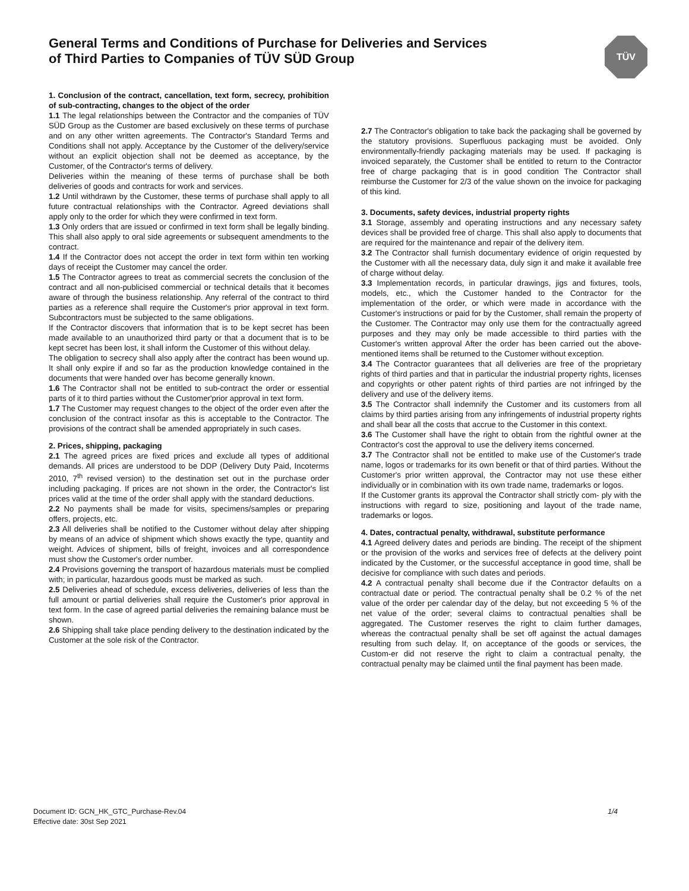General Terms and Conditions of Purchase for Deliveries and Services
of Third Parties to Companies of TÜV SÜD Group
TÜV
1. Conclusion of the contract, cancellation, text form, secrecy, prohibition of sub-contracting, changes to the object of the order
1.1 The legal relationships between the Contractor and the companies of TÜV SÜD Group as the Customer are based exclusively on these terms of purchase and on any other written agreements. The Contractor's Standard Terms and Conditions shall not apply. Acceptance by the Customer of the delivery/service without an explicit objection shall not be deemed as acceptance, by the Customer, of the Contractor's terms of delivery.
Deliveries within the meaning of these terms of purchase shall be both deliveries of goods and contracts for work and services.
1.2 Until withdrawn by the Customer, these terms of purchase shall apply to all future contractual relationships with the Contractor. Agreed deviations shall apply only to the order for which they were confirmed in text form.
1.3 Only orders that are issued or confirmed in text form shall be legally binding. This shall also apply to oral side agreements or subsequent amendments to the contract.
1.4 If the Contractor does not accept the order in text form within ten working days of receipt the Customer may cancel the order.
1.5 The Contractor agrees to treat as commercial secrets the conclusion of the contract and all non-publicised commercial or technical details that it becomes aware of through the business relationship. Any referral of the contract to third parties as a reference shall require the Customer's prior approval in text form. Subcontractors must be subjected to the same obligations.
If the Contractor discovers that information that is to be kept secret has been made available to an unauthorized third party or that a document that is to be kept secret has been lost, it shall inform the Customer of this without delay.
The obligation to secrecy shall also apply after the contract has been wound up. It shall only expire if and so far as the production knowledge contained in the documents that were handed over has become generally known.
1.6 The Contractor shall not be entitled to sub-contract the order or essential parts of it to third parties without the Customer'prior approval in text form.
1.7 The Customer may request changes to the object of the order even after the conclusion of the contract insofar as this is acceptable to the Contractor. The provisions of the contract shall be amended appropriately in such cases.
2. Prices, shipping, packaging
2.1 The agreed prices are fixed prices and exclude all types of additional demands. All prices are understood to be DDP (Delivery Duty Paid, Incoterms 2010, 7<sup>th</sup> revised version) to the destination set out in the purchase order including packaging. If prices are not shown in the order, the Contractor's list prices valid at the time of the order shall apply with the standard deductions.
2.2 No payments shall be made for visits, specimens/samples or preparing offers, projects, etc.
2.3 All deliveries shall be notified to the Customer without delay after shipping by means of an advice of shipment which shows exactly the type, quantity and weight. Advices of shipment, bills of freight, invoices and all correspondence must show the Customer's order number.
2.4 Provisions governing the transport of hazardous materials must be complied with; in particular, hazardous goods must be marked as such.
2.5 Deliveries ahead of schedule, excess deliveries, deliveries of less than the full amount or partial deliveries shall require the Customer's prior approval in text form. In the case of agreed partial deliveries the remaining balance must be shown.
2.6 Shipping shall take place pending delivery to the destination indicated by the Customer at the sole risk of the Contractor.
2.7 The Contractor's obligation to take back the packaging shall be governed by the statutory provisions. Superfluous packaging must be avoided. Only environmentally-friendly packaging materials may be used. If packaging is invoiced separately, the Customer shall be entitled to return to the Contractor free of charge packaging that is in good condition The Contractor shall reimburse the Customer for 2/3 of the value shown on the invoice for packaging of this kind.
3. Documents, safety devices, industrial property rights
3.1 Storage, assembly and operating instructions and any necessary safety devices shall be provided free of charge. This shall also apply to documents that are required for the maintenance and repair of the delivery item.
3.2 The Contractor shall furnish documentary evidence of origin requested by the Customer with all the necessary data, duly sign it and make it available free of charge without delay.
3.3 Implementation records, in particular drawings, jigs and fixtures, tools, models, etc., which the Customer handed to the Contractor for the implementation of the order, or which were made in accordance with the Customer's instructions or paid for by the Customer, shall remain the property of the Customer. The Contractor may only use them for the contractually agreed purposes and they may only be made accessible to third parties with the Customer's written approval After the order has been carried out the above-mentioned items shall be returned to the Customer without exception.
3.4 The Contractor guarantees that all deliveries are free of the proprietary rights of third parties and that in particular the industrial property rights, licenses and copyrights or other patent rights of third parties are not infringed by the delivery and use of the delivery items.
3.5 The Contractor shall indemnify the Customer and its customers from all claims by third parties arising from any infringements of industrial property rights and shall bear all the costs that accrue to the Customer in this context.
3.6 The Customer shall have the right to obtain from the rightful owner at the Contractor's cost the approval to use the delivery items concerned.
3.7 The Contractor shall not be entitled to make use of the Customer's trade name, logos or trademarks for its own benefit or that of third parties. Without the Customer's prior written approval, the Contractor may not use these either individually or in combination with its own trade name, trademarks or logos.
If the Customer grants its approval the Contractor shall strictly com- ply with the instructions with regard to size, positioning and layout of the trade name, trademarks or logos.
4. Dates, contractual penalty, withdrawal, substitute performance
4.1 Agreed delivery dates and periods are binding. The receipt of the shipment or the provision of the works and services free of defects at the delivery point indicated by the Customer, or the successful acceptance in good time, shall be decisive for compliance with such dates and periods.
4.2 A contractual penalty shall become due if the Contractor defaults on a contractual date or period. The contractual penalty shall be 0.2 % of the net value of the order per calendar day of the delay, but not exceeding 5 % of the net value of the order; several claims to contractual penalties shall be aggregated. The Customer reserves the right to claim further damages, whereas the contractual penalty shall be set off against the actual damages resulting from such delay. If, on acceptance of the goods or services, the Custom-er did not reserve the right to claim a contractual penalty, the contractual penalty may be claimed until the final payment has been made.
Document ID: GCN_HK_GTC_Purchase-Rev.04
Effective date: 30st Sep 2021
1/4